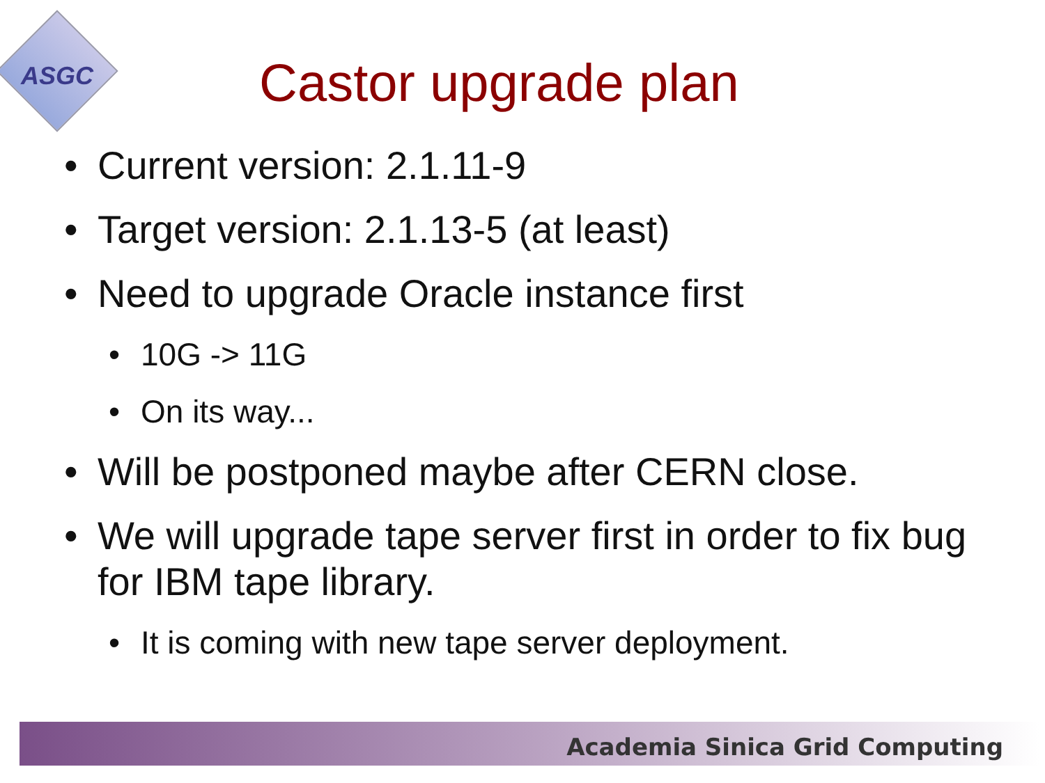ASGC
Castor upgrade plan
• Current version: 2.1.11-9
• Target version: 2.1.13-5 (at least)
• Need to upgrade Oracle instance first
• 10G -> 11G
• On its way...
• Will be postponed maybe after CERN close.
• We will upgrade tape server first in order to fix bug for IBM tape library.
• It is coming with new tape server deployment.
Academia Sinica Grid Computing